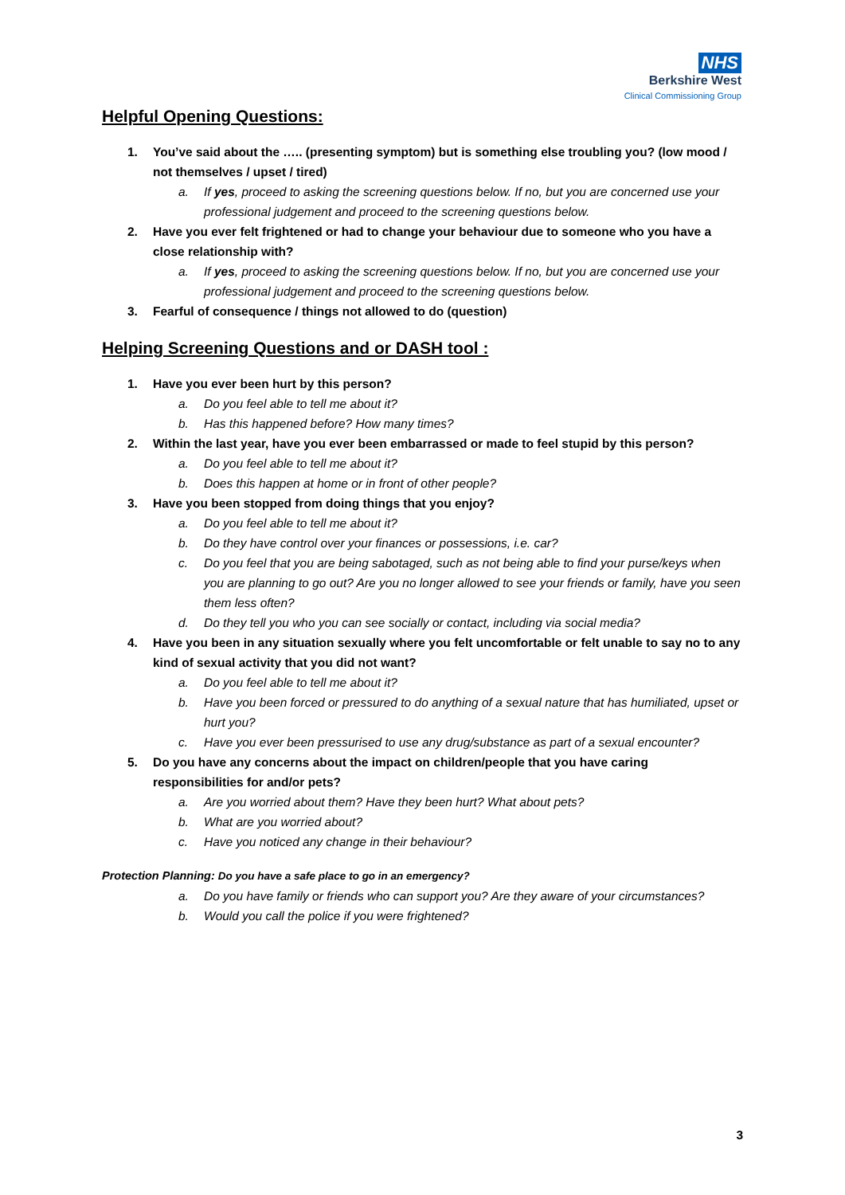NHS
Berkshire West
Clinical Commissioning Group
Helpful Opening Questions:
1. You’ve said about the ….. (presenting symptom) but is something else troubling you? (low mood / not themselves / upset / tired)
a. If yes, proceed to asking the screening questions below. If no, but you are concerned use your professional judgement and proceed to the screening questions below.
2. Have you ever felt frightened or had to change your behaviour due to someone who you have a close relationship with?
a. If yes, proceed to asking the screening questions below. If no, but you are concerned use your professional judgement and proceed to the screening questions below.
3. Fearful of consequence / things not allowed to do (question)
Helping Screening Questions and or DASH tool :
1. Have you ever been hurt by this person?
a. Do you feel able to tell me about it?
b. Has this happened before? How many times?
2. Within the last year, have you ever been embarrassed or made to feel stupid by this person?
a. Do you feel able to tell me about it?
b. Does this happen at home or in front of other people?
3. Have you been stopped from doing things that you enjoy?
a. Do you feel able to tell me about it?
b. Do they have control over your finances or possessions, i.e. car?
c. Do you feel that you are being sabotaged, such as not being able to find your purse/keys when you are planning to go out? Are you no longer allowed to see your friends or family, have you seen them less often?
d. Do they tell you who you can see socially or contact, including via social media?
4. Have you been in any situation sexually where you felt uncomfortable or felt unable to say no to any kind of sexual activity that you did not want?
a. Do you feel able to tell me about it?
b. Have you been forced or pressured to do anything of a sexual nature that has humiliated, upset or hurt you?
c. Have you ever been pressurised to use any drug/substance as part of a sexual encounter?
5. Do you have any concerns about the impact on children/people that you have caring responsibilities for and/or pets?
a. Are you worried about them? Have they been hurt? What about pets?
b. What are you worried about?
c. Have you noticed any change in their behaviour?
Protection Planning: Do you have a safe place to go in an emergency?
a. Do you have family or friends who can support you? Are they aware of your circumstances?
b. Would you call the police if you were frightened?
3